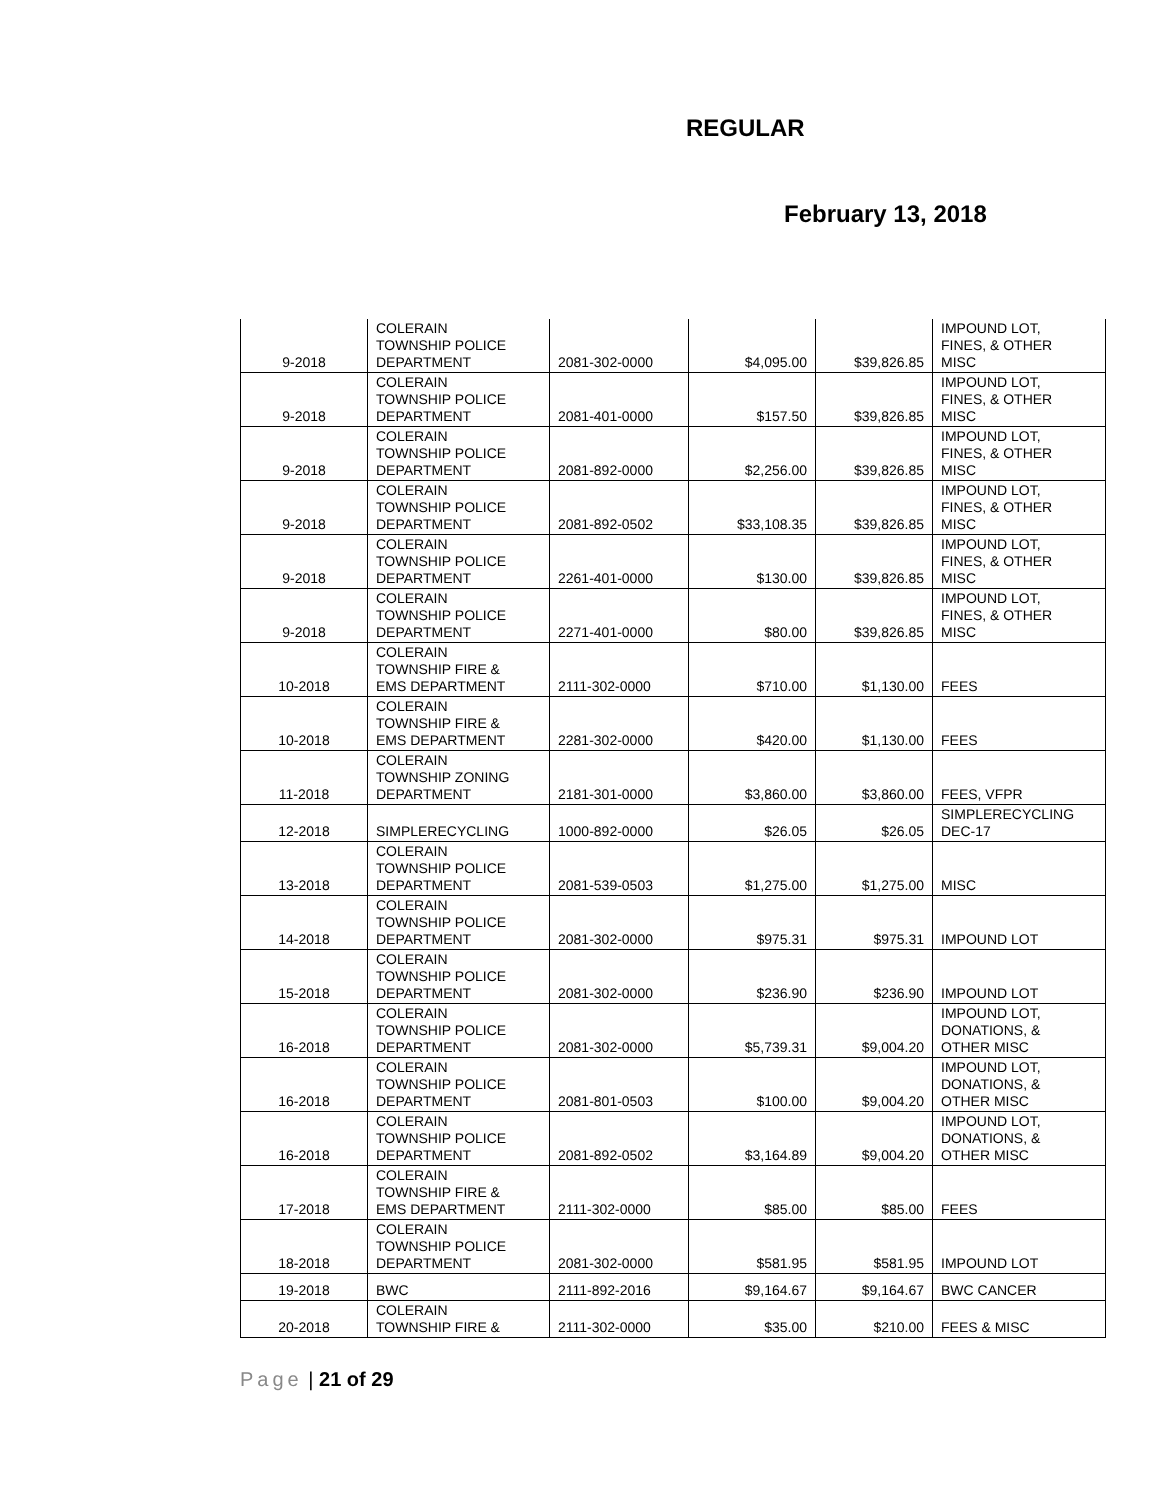REGULAR
February 13, 2018
| 9-2018 | COLERAIN TOWNSHIP POLICE DEPARTMENT | 2081-302-0000 | $4,095.00 | $39,826.85 | IMPOUND LOT, FINES, & OTHER MISC |
| 9-2018 | COLERAIN TOWNSHIP POLICE DEPARTMENT | 2081-401-0000 | $157.50 | $39,826.85 | IMPOUND LOT, FINES, & OTHER MISC |
| 9-2018 | COLERAIN TOWNSHIP POLICE DEPARTMENT | 2081-892-0000 | $2,256.00 | $39,826.85 | IMPOUND LOT, FINES, & OTHER MISC |
| 9-2018 | COLERAIN TOWNSHIP POLICE DEPARTMENT | 2081-892-0502 | $33,108.35 | $39,826.85 | IMPOUND LOT, FINES, & OTHER MISC |
| 9-2018 | COLERAIN TOWNSHIP POLICE DEPARTMENT | 2261-401-0000 | $130.00 | $39,826.85 | IMPOUND LOT, FINES, & OTHER MISC |
| 9-2018 | COLERAIN TOWNSHIP POLICE DEPARTMENT | 2271-401-0000 | $80.00 | $39,826.85 | IMPOUND LOT, FINES, & OTHER MISC |
| 10-2018 | COLERAIN TOWNSHIP FIRE & EMS DEPARTMENT | 2111-302-0000 | $710.00 | $1,130.00 | FEES |
| 10-2018 | COLERAIN TOWNSHIP FIRE & EMS DEPARTMENT | 2281-302-0000 | $420.00 | $1,130.00 | FEES |
| 11-2018 | COLERAIN TOWNSHIP ZONING DEPARTMENT | 2181-301-0000 | $3,860.00 | $3,860.00 | FEES, VFPR |
| 12-2018 | SIMPLERECYCLING | 1000-892-0000 | $26.05 | $26.05 | SIMPLERECYCLING DEC-17 |
| 13-2018 | COLERAIN TOWNSHIP POLICE DEPARTMENT | 2081-539-0503 | $1,275.00 | $1,275.00 | MISC |
| 14-2018 | COLERAIN TOWNSHIP POLICE DEPARTMENT | 2081-302-0000 | $975.31 | $975.31 | IMPOUND LOT |
| 15-2018 | COLERAIN TOWNSHIP POLICE DEPARTMENT | 2081-302-0000 | $236.90 | $236.90 | IMPOUND LOT |
| 16-2018 | COLERAIN TOWNSHIP POLICE DEPARTMENT | 2081-302-0000 | $5,739.31 | $9,004.20 | IMPOUND LOT, DONATIONS, & OTHER MISC |
| 16-2018 | COLERAIN TOWNSHIP POLICE DEPARTMENT | 2081-801-0503 | $100.00 | $9,004.20 | IMPOUND LOT, DONATIONS, & OTHER MISC |
| 16-2018 | COLERAIN TOWNSHIP POLICE DEPARTMENT | 2081-892-0502 | $3,164.89 | $9,004.20 | IMPOUND LOT, DONATIONS, & OTHER MISC |
| 17-2018 | COLERAIN TOWNSHIP FIRE & EMS DEPARTMENT | 2111-302-0000 | $85.00 | $85.00 | FEES |
| 18-2018 | COLERAIN TOWNSHIP POLICE DEPARTMENT | 2081-302-0000 | $581.95 | $581.95 | IMPOUND LOT |
| 19-2018 | BWC | 2111-892-2016 | $9,164.67 | $9,164.67 | BWC CANCER |
| 20-2018 | COLERAIN TOWNSHIP FIRE & | 2111-302-0000 | $35.00 | $210.00 | FEES & MISC |
Page | 21 of 29